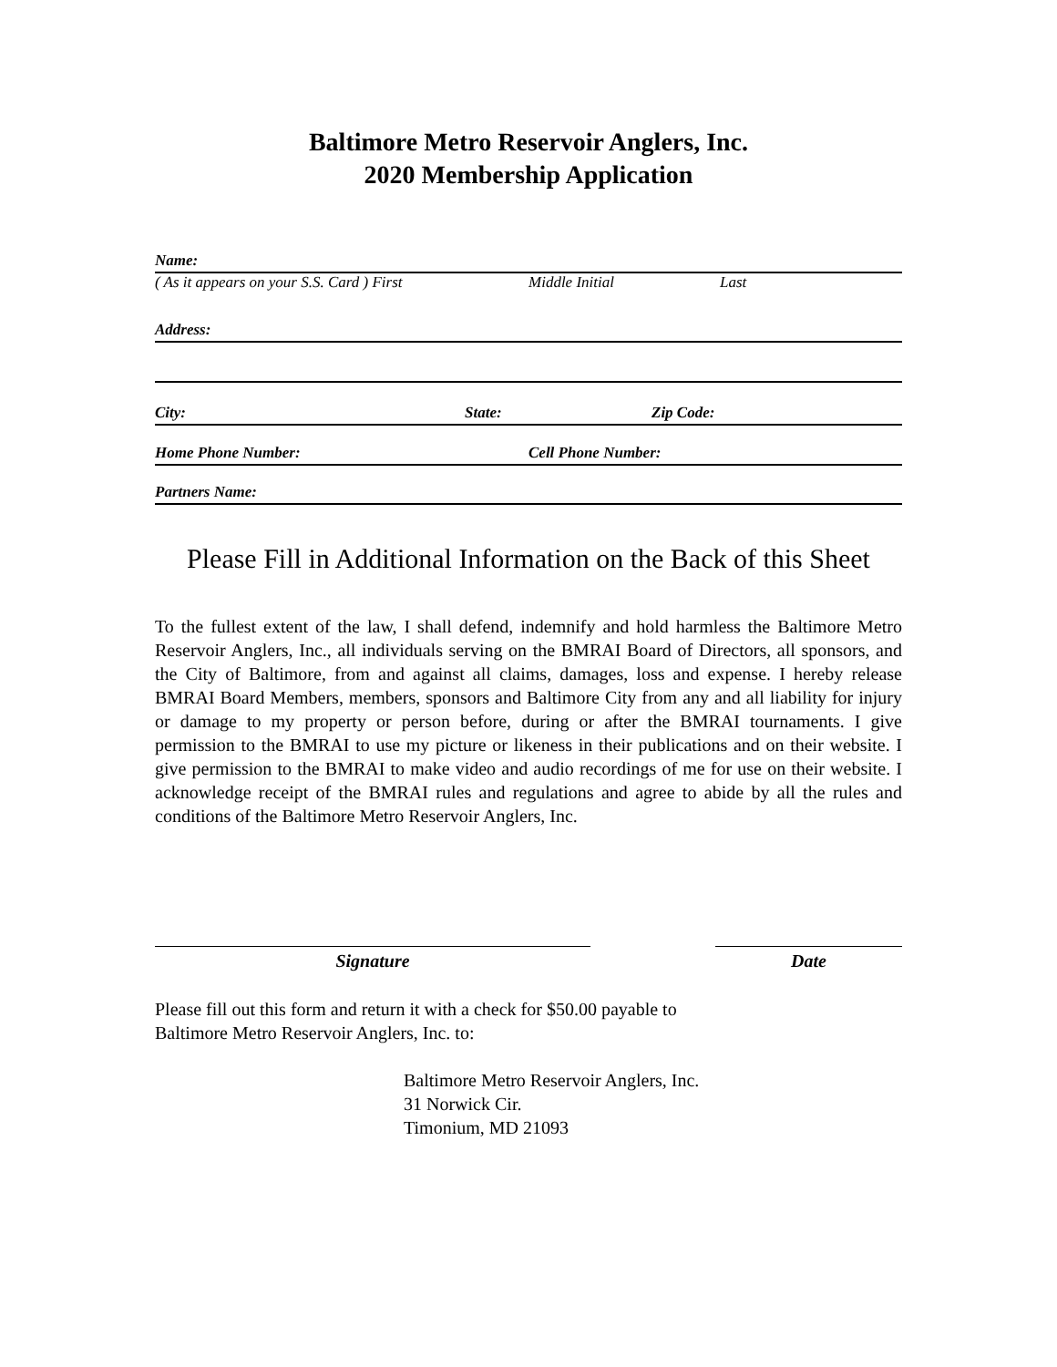Baltimore Metro Reservoir Anglers, Inc.
2020 Membership Application
Name:
( As it appears on your S.S. Card ) First Middle Initial Last
Address:
City: State: Zip Code:
Home Phone Number: Cell Phone Number:
Partners Name:
Please Fill in Additional Information on the Back of this Sheet
To the fullest extent of the law, I shall defend, indemnify and hold harmless the Baltimore Metro Reservoir Anglers, Inc., all individuals serving on the BMRAI Board of Directors, all sponsors, and the City of Baltimore, from and against all claims, damages, loss and expense. I hereby release BMRAI Board Members, members, sponsors and Baltimore City from any and all liability for injury or damage to my property or person before, during or after the BMRAI tournaments. I give permission to the BMRAI to use my picture or likeness in their publications and on their website. I give permission to the BMRAI to make video and audio recordings of me for use on their website. I acknowledge receipt of the BMRAI rules and regulations and agree to abide by all the rules and conditions of the Baltimore Metro Reservoir Anglers, Inc.
Signature Date
Please fill out this form and return it with a check for $50.00 payable to
Baltimore Metro Reservoir Anglers, Inc. to:
Baltimore Metro Reservoir Anglers, Inc.
31 Norwick Cir.
Timonium, MD 21093